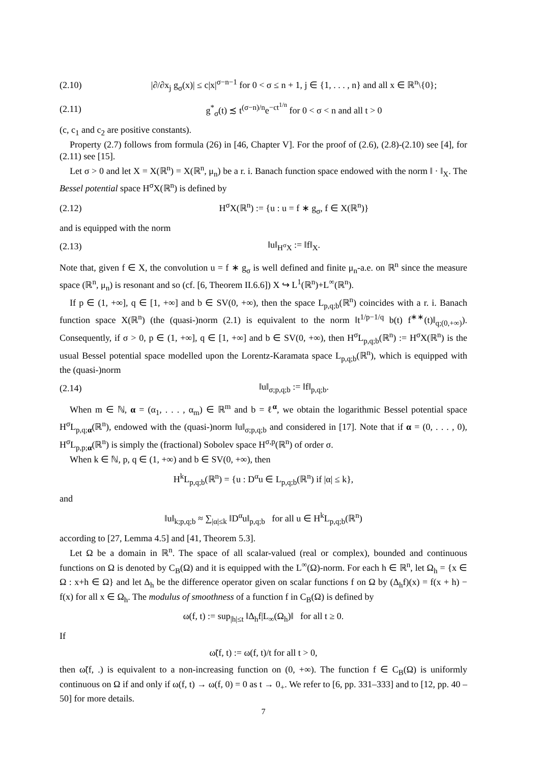(2.10) |∂/∂x<sub>j</sub> g<sub>σ</sub>(x)| ≤ c|x|<sup>σ−n−1</sup> for 0 < σ ≤ n + 1, j ∈ {1, . . . , n} and all x ∈ ℝ<sup>n</sup>\{0};
(2.11) g<sup>*</sup><sub>σ</sub>(t) ≾ t<sup>(σ−n)/n</sup>e<sup>−ct<sup>1/n</sup></sup> for 0 < σ < n and all t > 0
(c, c<sub>1</sub> and c<sub>2</sub> are positive constants).
Property (2.7) follows from formula (26) in [46, Chapter V]. For the proof of (2.6), (2.8)-(2.10) see [4], for (2.11) see [15].
Let σ > 0 and let X = X(ℝ<sup>n</sup>) = X(ℝ<sup>n</sup>, μ<sub>n</sub>) be a r. i. Banach function space endowed with the norm ‖ · ‖<sub>X</sub>. The Bessel potential space H<sup>σ</sup>X(ℝ<sup>n</sup>) is defined by
(2.12) H<sup>σ</sup>X(ℝ<sup>n</sup>) := {u : u = f ∗ g<sub>σ</sub>, f ∈ X(ℝ<sup>n</sup>)}
and is equipped with the norm
(2.13) ‖u‖<sub>H<sup>σ</sup>X</sub> := ‖f‖<sub>X</sub>.
Note that, given f ∈ X, the convolution u = f ∗ g<sub>σ</sub> is well defined and finite μ<sub>n</sub>-a.e. on ℝ<sup>n</sup> since the measure space (ℝ<sup>n</sup>, μ<sub>n</sub>) is resonant and so (cf. [6, Theorem II.6.6]) X ↪ L<sup>1</sup>(ℝ<sup>n</sup>)+L<sup>∞</sup>(ℝ<sup>n</sup>).
If p ∈ (1, +∞], q ∈ [1, +∞] and b ∈ SV(0, +∞), then the space L<sub>p,q;b</sub>(ℝ<sup>n</sup>) coincides with a r. i. Banach function space X(ℝ<sup>n</sup>) (the (quasi-)norm (2.1) is equivalent to the norm ‖t<sup>1/p−1/q</sup> b(t) f<sup>∗∗</sup>(t)‖<sub>q;(0,+∞)</sub>). Consequently, if σ > 0, p ∈ (1, +∞], q ∈ [1, +∞] and b ∈ SV(0, +∞), then H<sup>σ</sup>L<sub>p,q;b</sub>(ℝ<sup>n</sup>) := H<sup>σ</sup>X(ℝ<sup>n</sup>) is the usual Bessel potential space modelled upon the Lorentz-Karamata space L<sub>p,q;b</sub>(ℝ<sup>n</sup>), which is equipped with the (quasi-)norm
(2.14) ‖u‖<sub>σ;p,q;b</sub> := ‖f‖<sub>p,q;b</sub>.
When m ∈ ℕ, α = (α<sub>1</sub>, . . . , α<sub>m</sub>) ∈ ℝ<sup>m</sup> and b = ℓ<sup>α</sup>, we obtain the logarithmic Bessel potential space H<sup>σ</sup>L<sub>p,q;α</sub>(ℝ<sup>n</sup>), endowed with the (quasi-)norm ‖u‖<sub>σ;p,q;b</sub> and considered in [17]. Note that if α = (0, . . . , 0), H<sup>σ</sup>L<sub>p,p;α</sub>(ℝ<sup>n</sup>) is simply the (fractional) Sobolev space H<sup>σ,p</sup>(ℝ<sup>n</sup>) of order σ.
When k ∈ ℕ, p, q ∈ (1, +∞) and b ∈ SV(0, +∞), then
H<sup>k</sup>L<sub>p,q;b</sub>(ℝ<sup>n</sup>) = {u : D<sup>α</sup>u ∈ L<sub>p,q;b</sub>(ℝ<sup>n</sup>) if |α| ≤ k},
and
‖u‖<sub>k;p,q;b</sub> ≈ ∑<sub>|α|≤k</sub> ‖D<sup>α</sup>u‖<sub>p,q;b</sub> for all u ∈ H<sup>k</sup>L<sub>p,q;b</sub>(ℝ<sup>n</sup>)
according to [27, Lemma 4.5] and [41, Theorem 5.3].
Let Ω be a domain in ℝ<sup>n</sup>. The space of all scalar-valued (real or complex), bounded and continuous functions on Ω is denoted by C<sub>B</sub>(Ω) and it is equipped with the L<sup>∞</sup>(Ω)-norm. For each h ∈ ℝ<sup>n</sup>, let Ω<sub>h</sub> = {x ∈ Ω : x+h ∈ Ω} and let Δ<sub>h</sub> be the difference operator given on scalar functions f on Ω by (Δ<sub>h</sub>f)(x) = f(x + h) − f(x) for all x ∈ Ω<sub>h</sub>. The modulus of smoothness of a function f in C<sub>B</sub>(Ω) is defined by
ω(f, t) := sup<sub>|h|≤t</sub> ‖Δ<sub>h</sub>f|L<sub>∞</sub>(Ω<sub>h</sub>)‖ for all t ≥ 0.
If
ω̃(f, t) := ω(f, t)/t for all t > 0,
then ω̃(f, .) is equivalent to a non-increasing function on (0, +∞). The function f ∈ C<sub>B</sub>(Ω) is uniformly continuous on Ω if and only if ω(f, t) → ω(f, 0) = 0 as t → 0<sub>+</sub>. We refer to [6, pp. 331–333] and to [12, pp. 40 – 50] for more details.
7